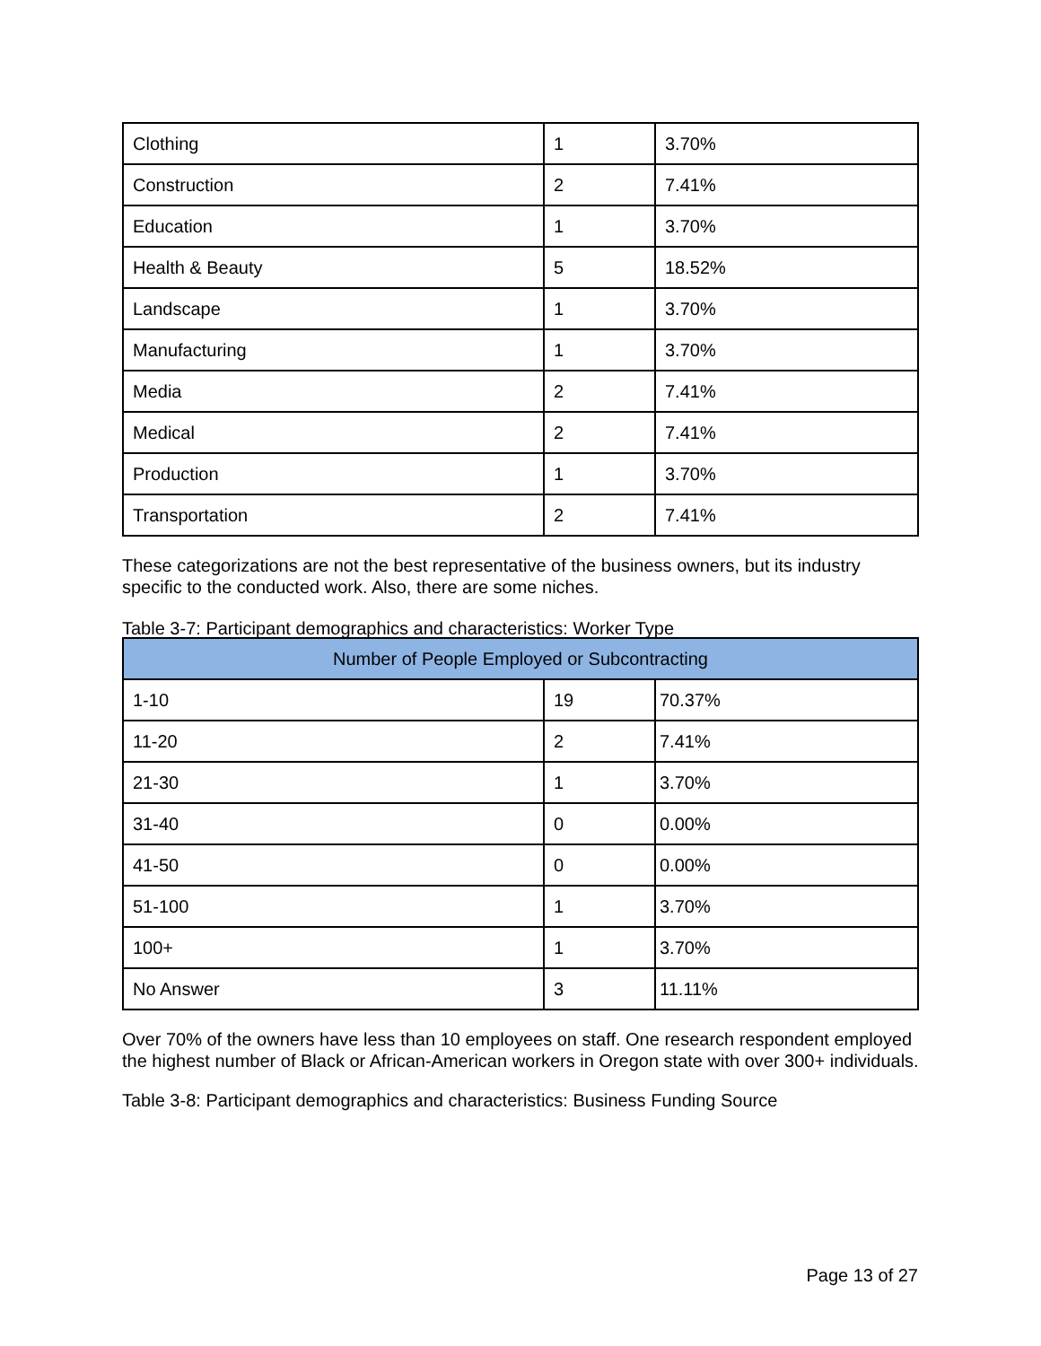| Clothing | 1 | 3.70% |
| Construction | 2 | 7.41% |
| Education | 1 | 3.70% |
| Health & Beauty | 5 | 18.52% |
| Landscape | 1 | 3.70% |
| Manufacturing | 1 | 3.70% |
| Media | 2 | 7.41% |
| Medical | 2 | 7.41% |
| Production | 1 | 3.70% |
| Transportation | 2 | 7.41% |
These categorizations are not the best representative of the business owners, but its industry specific to the conducted work. Also, there are some niches.
Table 3-7: Participant demographics and characteristics: Worker Type
| Number of People Employed or Subcontracting | | |
| --- | --- | --- |
| 1-10 | 19 | 70.37% |
| 11-20 | 2 | 7.41% |
| 21-30 | 1 | 3.70% |
| 31-40 | 0 | 0.00% |
| 41-50 | 0 | 0.00% |
| 51-100 | 1 | 3.70% |
| 100+ | 1 | 3.70% |
| No Answer | 3 | 11.11% |
Over 70% of the owners have less than 10 employees on staff. One research respondent employed the highest number of Black or African-American workers in Oregon state with over 300+ individuals.
Table 3-8: Participant demographics and characteristics: Business Funding Source
Page 13 of 27